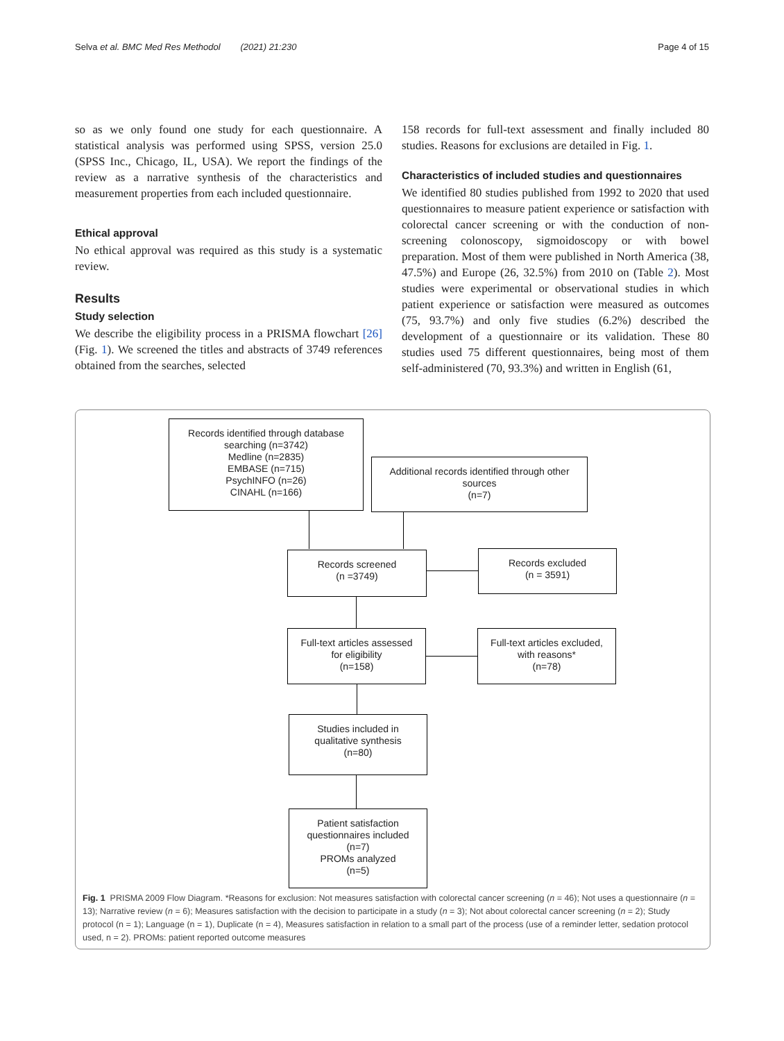Selva et al. BMC Med Res Methodol (2021) 21:230 Page 4 of 15
so as we only found one study for each questionnaire. A statistical analysis was performed using SPSS, version 25.0 (SPSS Inc., Chicago, IL, USA). We report the findings of the review as a narrative synthesis of the characteristics and measurement properties from each included questionnaire.
Ethical approval
No ethical approval was required as this study is a systematic review.
Results
Study selection
We describe the eligibility process in a PRISMA flowchart [26] (Fig. 1). We screened the titles and abstracts of 3749 references obtained from the searches, selected
158 records for full-text assessment and finally included 80 studies. Reasons for exclusions are detailed in Fig. 1.
Characteristics of included studies and questionnaires
We identified 80 studies published from 1992 to 2020 that used questionnaires to measure patient experience or satisfaction with colorectal cancer screening or with the conduction of non-screening colonoscopy, sigmoidoscopy or with bowel preparation. Most of them were published in North America (38, 47.5%) and Europe (26, 32.5%) from 2010 on (Table 2). Most studies were experimental or observational studies in which patient experience or satisfaction were measured as outcomes (75, 93.7%) and only five studies (6.2%) described the development of a questionnaire or its validation. These 80 studies used 75 different questionnaires, being most of them self-administered (70, 93.3%) and written in English (61,
Records identified through database
searching (n=3742)
Medline (n=2835)
EMBASE (n=715)
PsychINFO (n=26)
CINAHL (n=166)
Additional records identified through other
sources
(n=7)
Records screened
(n =3749)
Records excluded
(n = 3591)
Full-text articles assessed
for eligibility
(n=158)
Full-text articles excluded,
with reasons*
(n=78)
Studies included in
qualitative synthesis
(n=80)
Patient satisfaction
questionnaires included
(n=7)
PROMs analyzed
(n=5)
Fig. 1 PRISMA 2009 Flow Diagram. *Reasons for exclusion: Not measures satisfaction with colorectal cancer screening (n = 46); Not uses a questionnaire (n = 13); Narrative review (n = 6); Measures satisfaction with the decision to participate in a study (n = 3); Not about colorectal cancer screening (n = 2); Study protocol (n = 1); Language (n = 1), Duplicate (n = 4), Measures satisfaction in relation to a small part of the process (use of a reminder letter, sedation protocol used, n = 2). PROMs: patient reported outcome measures